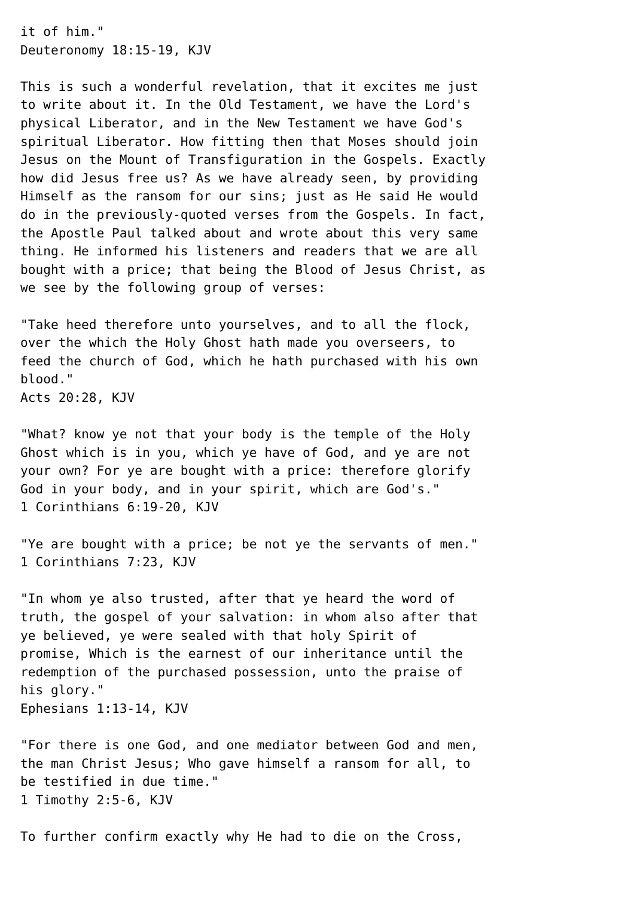it of him."
Deuteronomy 18:15-19, KJV

This is such a wonderful revelation, that it excites me just
to write about it. In the Old Testament, we have the Lord's
physical Liberator, and in the New Testament we have God's
spiritual Liberator. How fitting then that Moses should join
Jesus on the Mount of Transfiguration in the Gospels. Exactly
how did Jesus free us? As we have already seen, by providing
Himself as the ransom for our sins; just as He said He would
do in the previously-quoted verses from the Gospels. In fact,
the Apostle Paul talked about and wrote about this very same
thing. He informed his listeners and readers that we are all
bought with a price; that being the Blood of Jesus Christ, as
we see by the following group of verses:

"Take heed therefore unto yourselves, and to all the flock,
over the which the Holy Ghost hath made you overseers, to
feed the church of God, which he hath purchased with his own
blood."
Acts 20:28, KJV

"What? know ye not that your body is the temple of the Holy
Ghost which is in you, which ye have of God, and ye are not
your own? For ye are bought with a price: therefore glorify
God in your body, and in your spirit, which are God's."
1 Corinthians 6:19-20, KJV

"Ye are bought with a price; be not ye the servants of men."
1 Corinthians 7:23, KJV

"In whom ye also trusted, after that ye heard the word of
truth, the gospel of your salvation: in whom also after that
ye believed, ye were sealed with that holy Spirit of
promise, Which is the earnest of our inheritance until the
redemption of the purchased possession, unto the praise of
his glory."
Ephesians 1:13-14, KJV

"For there is one God, and one mediator between God and men,
the man Christ Jesus; Who gave himself a ransom for all, to
be testified in due time."
1 Timothy 2:5-6, KJV

To further confirm exactly why He had to die on the Cross,